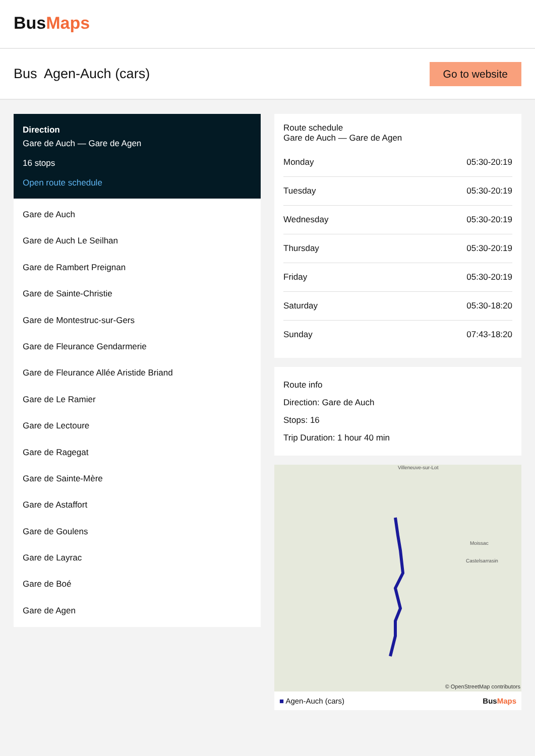BusMaps
Bus Agen-Auch (cars)
Go to website
Direction
Gare de Auch — Gare de Agen
16 stops
Open route schedule
Gare de Auch
Gare de Auch Le Seilhan
Gare de Rambert Preignan
Gare de Sainte-Christie
Gare de Montestruc-sur-Gers
Gare de Fleurance Gendarmerie
Gare de Fleurance Allée Aristide Briand
Gare de Le Ramier
Gare de Lectoure
Gare de Ragegat
Gare de Sainte-Mère
Gare de Astaffort
Gare de Goulens
Gare de Layrac
Gare de Boé
Gare de Agen
Route schedule
Gare de Auch — Gare de Agen
| Monday | 05:30-20:19 |
| Tuesday | 05:30-20:19 |
| Wednesday | 05:30-20:19 |
| Thursday | 05:30-20:19 |
| Friday | 05:30-20:19 |
| Saturday | 05:30-18:20 |
| Sunday | 07:43-18:20 |
Route info
Direction: Gare de Auch
Stops: 16
Trip Duration: 1 hour 40 min
Villeneuve-sur-Lot
Moissac
Castelsarrasin
© OpenStreetMap contributors
■ Agen-Auch (cars) BusMaps